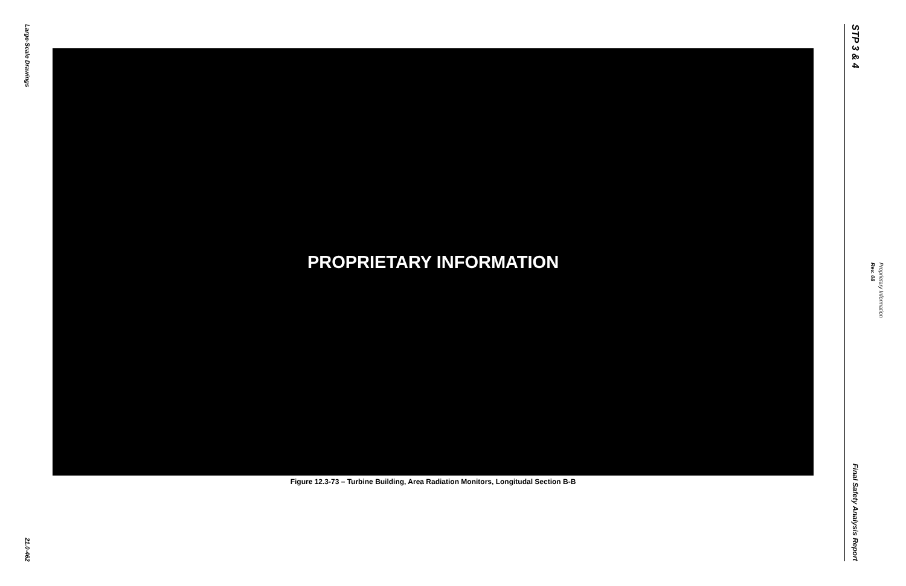Large-Scale Drawings
21.0-462
PROPRIETARY INFORMATION
Figure 12.3-73 – Turbine Building, Area Radiation Monitors, Longitudal Section B-B
STP 3 & 4
Final Safety Analysis Report
Proprietary Information
Rev. 08